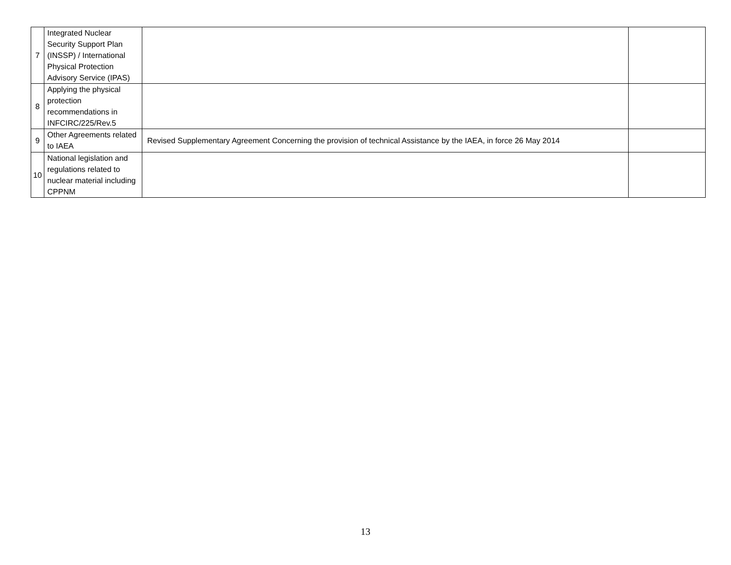| 7 | Integrated Nuclear Security Support Plan (INSSP) / International Physical Protection Advisory Service (IPAS) | | |
| 8 | Applying the physical protection recommendations in INFCIRC/225/Rev.5 | | |
| 9 | Other Agreements related to IAEA | Revised Supplementary Agreement Concerning the provision of technical Assistance by the IAEA, in force 26 May 2014 | |
| 10 | National legislation and regulations related to nuclear material including CPPNM | | |
13